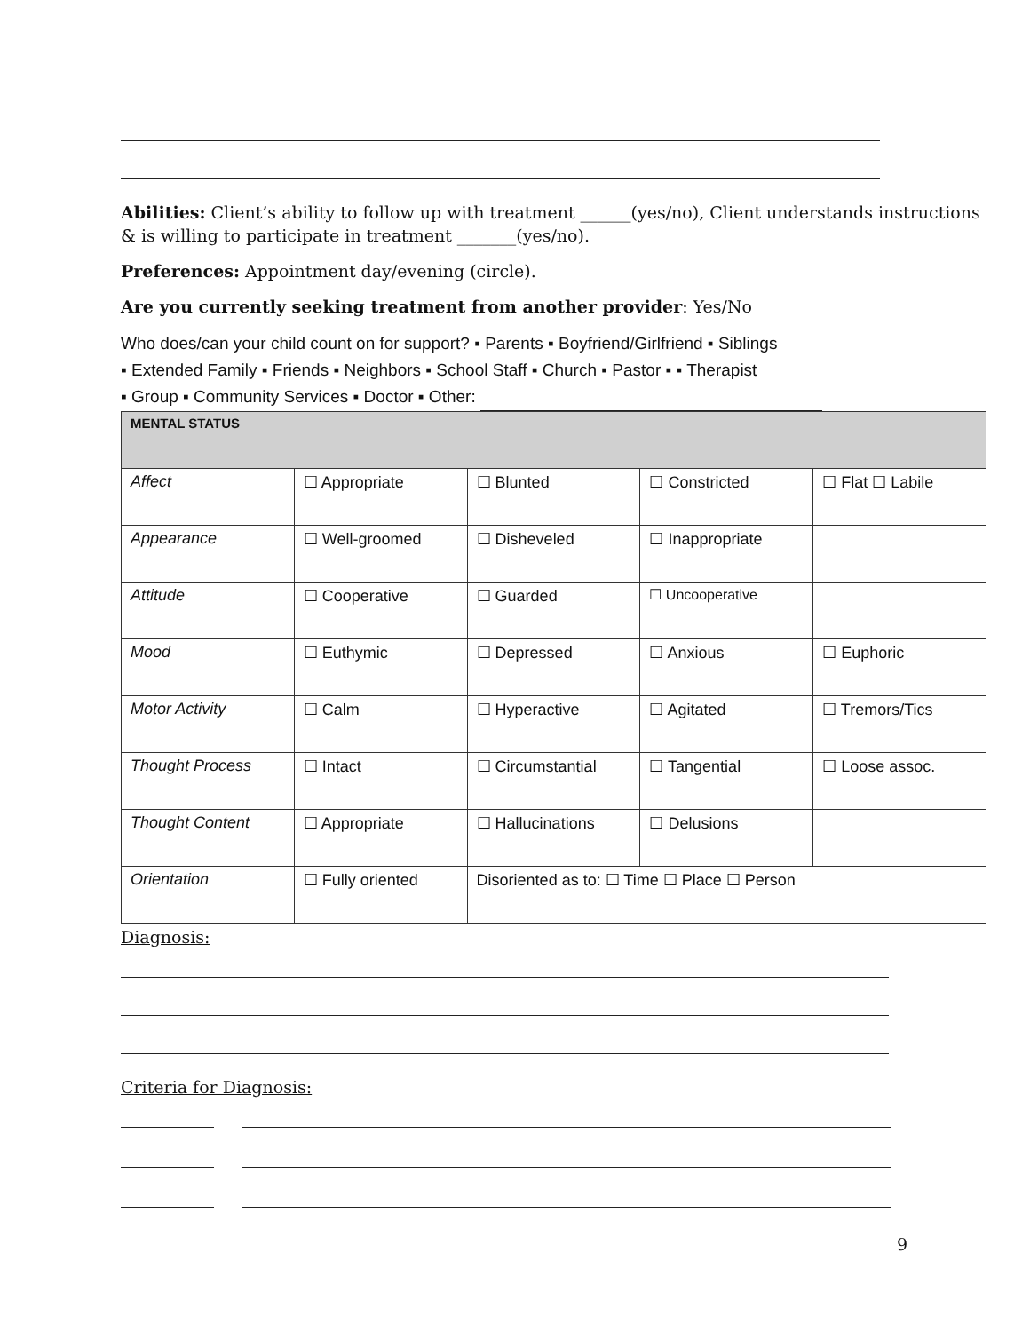Abilities: Client’s ability to follow up with treatment ______(yes/no), Client understands instructions & is willing to participate in treatment _______(yes/no).
Preferences: Appointment day/evening (circle).
Are you currently seeking treatment from another provider: Yes/No
Who does/can your child count on for support? ▪ Parents ▪ Boyfriend/Girlfriend ▪ Siblings
▪ Extended Family ▪ Friends ▪ Neighbors ▪ School Staff ▪ Church ▪ Pastor ▪ ▪ Therapist
▪ Group ▪ Community Services ▪ Doctor ▪ Other:
| MENTAL STATUS | | | | |
| --- | --- | --- | --- | --- |
| Affect | ☐ Appropriate | ☐ Blunted | ☐ Constricted | ☐ Flat ☐ Labile |
| Appearance | ☐ Well-groomed | ☐ Disheveled | ☐ Inappropriate | |
| Attitude | ☐ Cooperative | ☐ Guarded | ☐ Uncooperative | |
| Mood | ☐ Euthymic | ☐ Depressed | ☐ Anxious | ☐ Euphoric |
| Motor Activity | ☐ Calm | ☐ Hyperactive | ☐ Agitated | ☐ Tremors/Tics |
| Thought Process | ☐ Intact | ☐ Circumstantial | ☐ Tangential | ☐ Loose assoc. |
| Thought Content | ☐ Appropriate | ☐ Hallucinations | ☐ Delusions | |
| Orientation | ☐ Fully oriented | Disoriented as to: ☐ Time ☐ Place ☐ Person | | |
Diagnosis:
Criteria for Diagnosis:
9